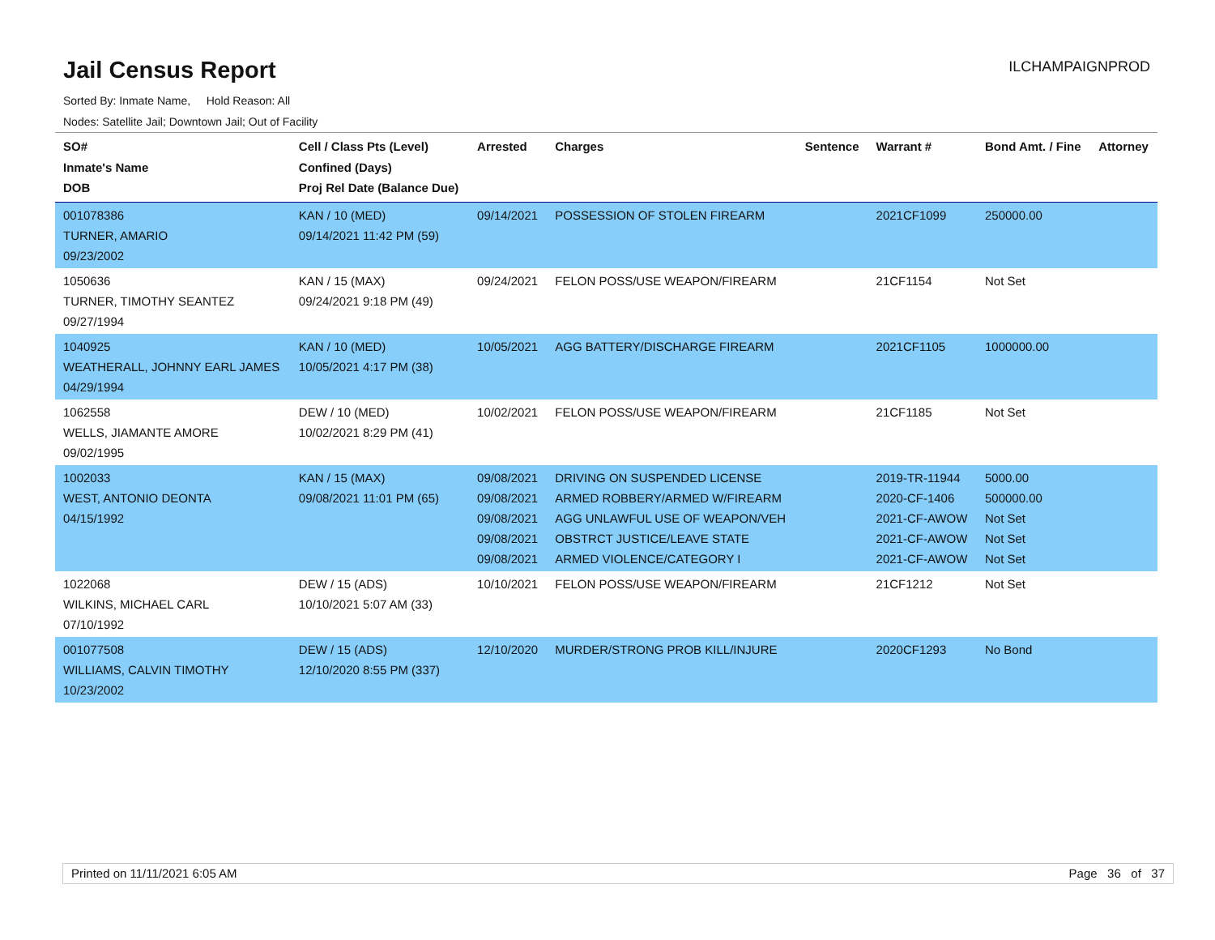Jail Census Report
ILCHAMPAIGNPROD
Sorted By: Inmate Name, Hold Reason: All
Nodes: Satellite Jail; Downtown Jail; Out of Facility
| SO# Inmate's Name DOB | Cell / Class Pts (Level) Confined (Days) Proj Rel Date (Balance Due) | Arrested | Charges | Sentence | Warrant # | Bond Amt. / Fine | Attorney |
| --- | --- | --- | --- | --- | --- | --- | --- |
| 001078386 TURNER, AMARIO 09/23/2002 | KAN / 10 (MED) 09/14/2021 11:42 PM (59) | 09/14/2021 | POSSESSION OF STOLEN FIREARM | | 2021CF1099 | 250000.00 | |
| 1050636 TURNER, TIMOTHY SEANTEZ 09/27/1994 | KAN / 15 (MAX) 09/24/2021 9:18 PM (49) | 09/24/2021 | FELON POSS/USE WEAPON/FIREARM | | 21CF1154 | Not Set | |
| 1040925 WEATHERALL, JOHNNY EARL JAMES 04/29/1994 | KAN / 10 (MED) 10/05/2021 4:17 PM (38) | 10/05/2021 | AGG BATTERY/DISCHARGE FIREARM | | 2021CF1105 | 1000000.00 | |
| 1062558 WELLS, JIAMANTE AMORE 09/02/1995 | DEW / 10 (MED) 10/02/2021 8:29 PM (41) | 10/02/2021 | FELON POSS/USE WEAPON/FIREARM | | 21CF1185 | Not Set | |
| 1002033 WEST, ANTONIO DEONTA 04/15/1992 | KAN / 15 (MAX) 09/08/2021 11:01 PM (65) | 09/08/2021 09/08/2021 09/08/2021 09/08/2021 09/08/2021 | DRIVING ON SUSPENDED LICENSE ARMED ROBBERY/ARMED W/FIREARM AGG UNLAWFUL USE OF WEAPON/VEH OBSTRCT JUSTICE/LEAVE STATE ARMED VIOLENCE/CATEGORY I | | 2019-TR-11944 2020-CF-1406 2021-CF-AWOW 2021-CF-AWOW 2021-CF-AWOW | 5000.00 500000.00 Not Set Not Set Not Set | |
| 1022068 WILKINS, MICHAEL CARL 07/10/1992 | DEW / 15 (ADS) 10/10/2021 5:07 AM (33) | 10/10/2021 | FELON POSS/USE WEAPON/FIREARM | | 21CF1212 | Not Set | |
| 001077508 WILLIAMS, CALVIN TIMOTHY 10/23/2002 | DEW / 15 (ADS) 12/10/2020 8:55 PM (337) | 12/10/2020 | MURDER/STRONG PROB KILL/INJURE | | 2020CF1293 | No Bond | |
Printed on 11/11/2021 6:05 AM Page 36 of 37